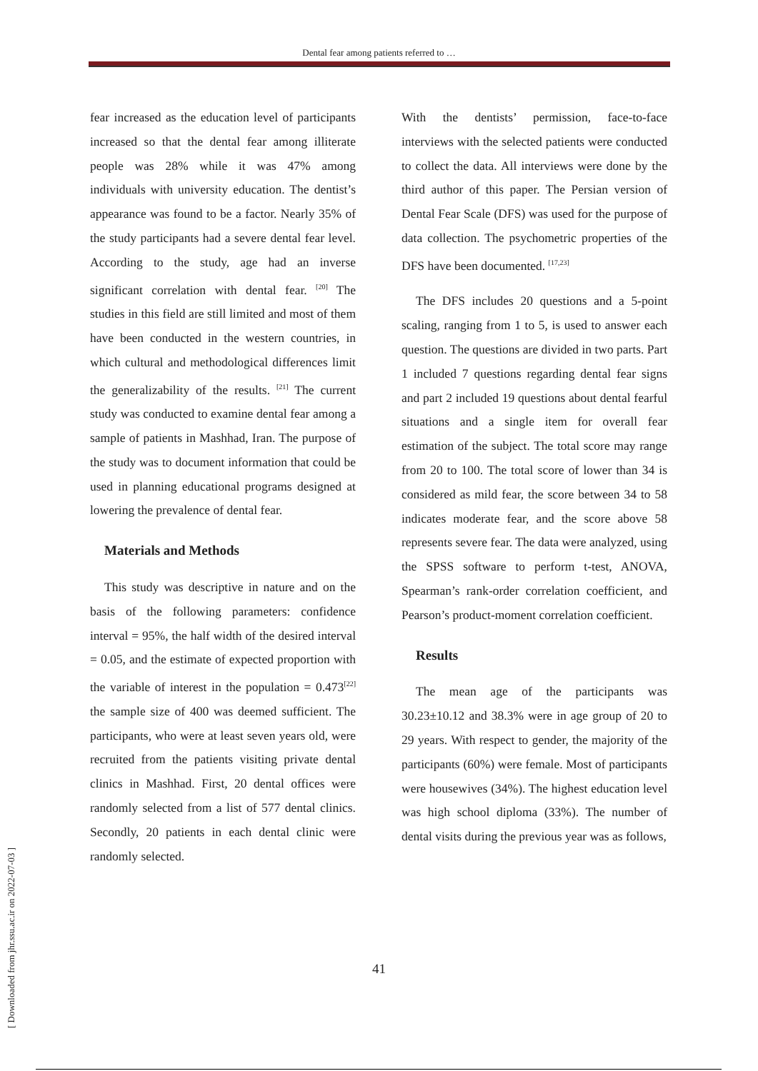Dental fear among patients referred to …
fear increased as the education level of participants increased so that the dental fear among illiterate people was 28% while it was 47% among individuals with university education. The dentist’s appearance was found to be a factor. Nearly 35% of the study participants had a severe dental fear level. According to the study, age had an inverse significant correlation with dental fear. <sup>[20]</sup> The studies in this field are still limited and most of them have been conducted in the western countries, in which cultural and methodological differences limit the generalizability of the results. <sup>[21]</sup> The current study was conducted to examine dental fear among a sample of patients in Mashhad, Iran. The purpose of the study was to document information that could be used in planning educational programs designed at lowering the prevalence of dental fear.
Materials and Methods
This study was descriptive in nature and on the basis of the following parameters: confidence interval = 95%, the half width of the desired interval = 0.05, and the estimate of expected proportion with the variable of interest in the population = 0.473<sup>[22]</sup> the sample size of 400 was deemed sufficient. The participants, who were at least seven years old, were recruited from the patients visiting private dental clinics in Mashhad. First, 20 dental offices were randomly selected from a list of 577 dental clinics. Secondly, 20 patients in each dental clinic were randomly selected.
With the dentists’ permission, face-to-face interviews with the selected patients were conducted to collect the data. All interviews were done by the third author of this paper. The Persian version of Dental Fear Scale (DFS) was used for the purpose of data collection. The psychometric properties of the DFS have been documented. <sup>[17,23]</sup>
The DFS includes 20 questions and a 5-point scaling, ranging from 1 to 5, is used to answer each question. The questions are divided in two parts. Part 1 included 7 questions regarding dental fear signs and part 2 included 19 questions about dental fearful situations and a single item for overall fear estimation of the subject. The total score may range from 20 to 100. The total score of lower than 34 is considered as mild fear, the score between 34 to 58 indicates moderate fear, and the score above 58 represents severe fear. The data were analyzed, using the SPSS software to perform t-test, ANOVA, Spearman’s rank-order correlation coefficient, and Pearson’s product-moment correlation coefficient.
Results
The mean age of the participants was 30.23±10.12 and 38.3% were in age group of 20 to 29 years. With respect to gender, the majority of the participants (60%) were female. Most of participants were housewives (34%). The highest education level was high school diploma (33%). The number of dental visits during the previous year was as follows,
41
[ Downloaded from jhr.ssu.ac.ir on 2022-07-03 ]